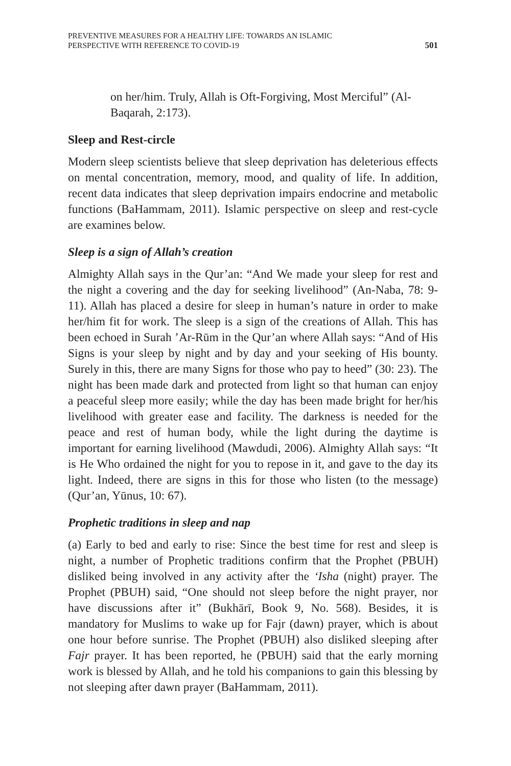PREVENTIVE MEASURES FOR A HEALTHY LIFE: TOWARDS AN ISLAMIC
PERSPECTIVE WITH REFERENCE TO COVID-19
501
on her/him. Truly, Allah is Oft-Forgiving, Most Merciful” (Al-Baqarah, 2:173).
Sleep and Rest-circle
Modern sleep scientists believe that sleep deprivation has deleterious effects on mental concentration, memory, mood, and quality of life. In addition, recent data indicates that sleep deprivation impairs endocrine and metabolic functions (BaHammam, 2011). Islamic perspective on sleep and rest-cycle are examines below.
Sleep is a sign of Allah’s creation
Almighty Allah says in the Qur’an: “And We made your sleep for rest and the night a covering and the day for seeking livelihood” (An-Naba, 78: 9-11). Allah has placed a desire for sleep in human’s nature in order to make her/him fit for work. The sleep is a sign of the creations of Allah. This has been echoed in Surah ’Ar-Rūm in the Qur’an where Allah says: “And of His Signs is your sleep by night and by day and your seeking of His bounty. Surely in this, there are many Signs for those who pay to heed” (30: 23). The night has been made dark and protected from light so that human can enjoy a peaceful sleep more easily; while the day has been made bright for her/his livelihood with greater ease and facility. The darkness is needed for the peace and rest of human body, while the light during the daytime is important for earning livelihood (Mawdudi, 2006). Almighty Allah says: “It is He Who ordained the night for you to repose in it, and gave to the day its light. Indeed, there are signs in this for those who listen (to the message) (Qur’an, Yūnus, 10: 67).
Prophetic traditions in sleep and nap
(a) Early to bed and early to rise: Since the best time for rest and sleep is night, a number of Prophetic traditions confirm that the Prophet (PBUH) disliked being involved in any activity after the ‘Isha (night) prayer. The Prophet (PBUH) said, “One should not sleep before the night prayer, nor have discussions after it” (Bukhārī, Book 9, No. 568). Besides, it is mandatory for Muslims to wake up for Fajr (dawn) prayer, which is about one hour before sunrise. The Prophet (PBUH) also disliked sleeping after Fajr prayer. It has been reported, he (PBUH) said that the early morning work is blessed by Allah, and he told his companions to gain this blessing by not sleeping after dawn prayer (BaHammam, 2011).